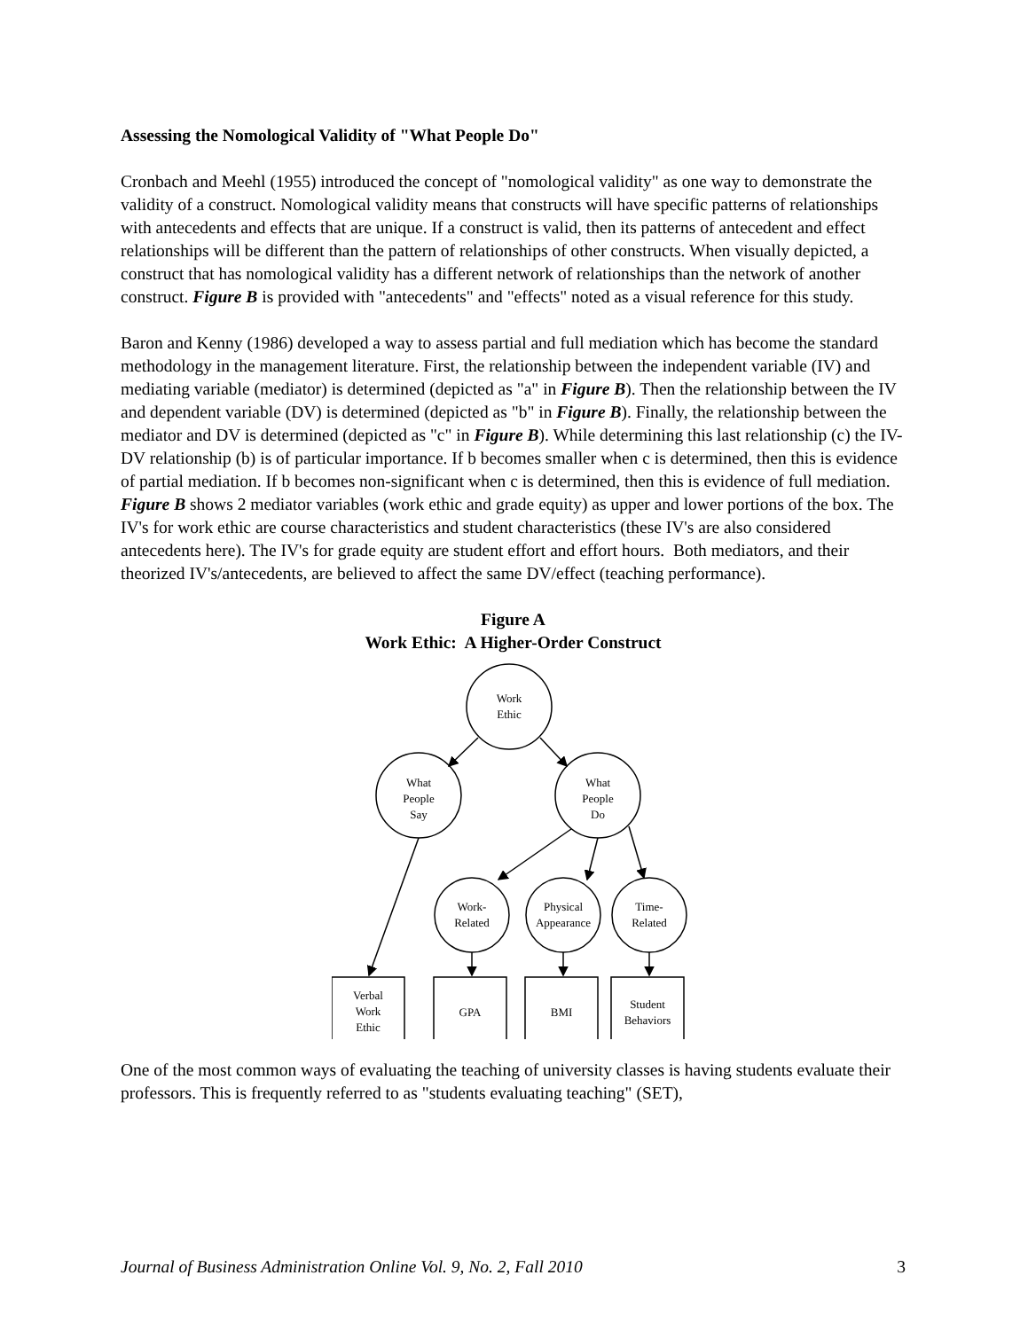Assessing the Nomological Validity of "What People Do"
Cronbach and Meehl (1955) introduced the concept of "nomological validity" as one way to demonstrate the validity of a construct. Nomological validity means that constructs will have specific patterns of relationships with antecedents and effects that are unique. If a construct is valid, then its patterns of antecedent and effect relationships will be different than the pattern of relationships of other constructs. When visually depicted, a construct that has nomological validity has a different network of relationships than the network of another construct. Figure B is provided with "antecedents" and "effects" noted as a visual reference for this study.
Baron and Kenny (1986) developed a way to assess partial and full mediation which has become the standard methodology in the management literature. First, the relationship between the independent variable (IV) and mediating variable (mediator) is determined (depicted as "a" in Figure B). Then the relationship between the IV and dependent variable (DV) is determined (depicted as "b" in Figure B). Finally, the relationship between the mediator and DV is determined (depicted as "c" in Figure B). While determining this last relationship (c) the IV-DV relationship (b) is of particular importance. If b becomes smaller when c is determined, then this is evidence of partial mediation. If b becomes non-significant when c is determined, then this is evidence of full mediation. Figure B shows 2 mediator variables (work ethic and grade equity) as upper and lower portions of the box. The IV's for work ethic are course characteristics and student characteristics (these IV's are also considered antecedents here). The IV's for grade equity are student effort and effort hours. Both mediators, and their theorized IV's/antecedents, are believed to affect the same DV/effect (teaching performance).
Figure A
Work Ethic: A Higher-Order Construct
Work
Ethic
What
People
Say
What
People
Do
Work-
Related
Physical
Appearance
Time-
Related
Verbal
Work
Ethic
GPA
BMI
Student
Behaviors
One of the most common ways of evaluating the teaching of university classes is having students evaluate their professors. This is frequently referred to as "students evaluating teaching" (SET),
Journal of Business Administration Online Vol. 9, No. 2, Fall 2010 3